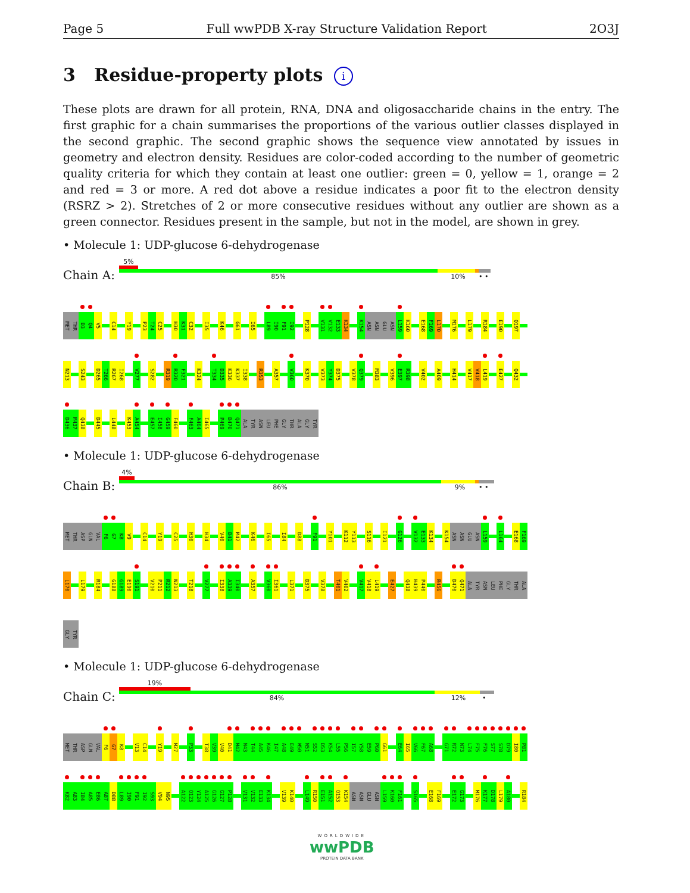Page 5 Full wwPDB X-ray Structure Validation Report 2O3J
3 Residue-property plots i
These plots are drawn for all protein, RNA, DNA and oligosaccharide chains in the entry. The first graphic for a chain summarises the proportions of the various outlier classes displayed in the second graphic. The second graphic shows the sequence view annotated by issues in geometry and electron density. Residues are color-coded according to the number of geometric quality criteria for which they contain at least one outlier: green = 0, yellow = 1, orange = 2 and red = 3 or more. A red dot above a residue indicates a poor fit to the electron density (RSRZ > 2). Stretches of 2 or more consecutive residues without any outlier are shown as a green connector. Residues present in the sample, but not in the model, are shown in grey.
• Molecule 1: UDP-glucose 6-dehydrogenase
Chain A:
5%
85% 10% • •
MET THR D3 Q4 V5 C14 Y19 P23 T24 C25 H30 K31 C32 I35 K46 G61 I65 L89 I90 F91 I92 P128 V131 V132 E133 K134 K154 ASN ASN GLU ASN L159 K160 E168 F169 L170 M176 L179 R184 E190 Q197
N213 S243 D265 T266 R267 I268 V277 S282 R319 R320 F321 K324 T334 D335 K336 K337 I338 R353 A357 V360 K370 V373 Y374 D375 V378 Q379 M383 V396 E397 R398 V402 A409 H414 V417 V418 L419 E427 Q432
D436 M437 Q438 D445 L448 K453 A454 E457 I458 G459 F460 F463 A464 I465 P469 D470 Q471 ALA TYR ASN LEU PHE GLY THR ALA GLY TYR
• Molecule 1: UDP-glucose 6-dehydrogenase
Chain B:
4%
86% 9% • •
MET THR ASP GLN VAL F6 G7 K8 V9 C14 Y19 C25 H30 H34 V40 D41 M42 K46 I65 I84 D88 F91 Y101 K112 Y113 S116 I121 G126 V132 E133 K134 K154 ASN ASN GLU ASN L159 L164 E168 F169
L170 L179 R184 G188 G189 E190 S191 V210 P211 R212 N213 T218 V277 I338 A339 I340 A357 V360 I361 L371 D375 V378 T401 V402 V417 V418 L419 E427 Q438 H439 P440 R456 D470 Q471 ALA TYR ASN LEU PHE GLY THR ALA
GLY TYR
• Molecule 1: UDP-glucose 6-dehydrogenase
Chain C:
19%
84% 12% •
MET THR ASP GLN VAL F6 G7 K8 V13 C14 Y19 M27 P33 T38 V39 V40 D41 M42 N43 T44 A45 K46 I47 A48 E49 W50 N51 S52 D53 K54 L55 P56 I57 Y58 E59 P60 G61 E64 I65 V66 F67 A68 G71 R72 N73 L74 F75 F76 S77 S78 D79 I80 P81
K82 A83 I84 A85 E86 A87 D88 L89 I90 F91 I92 S93 V94 N95 A122 Q123 Y124 A125 G126 G127 P128 V131 V132 E133 K134 V139 K140 L149 R150 E151 A152 Q153 K154 ASN ASN GLU ASN L159 K160 F161 S165 E168 F169 E172 G173 M176 K177 D178 L179 A180 R184
WORLDWIDE
wwPDB
PROTEIN DATA BANK